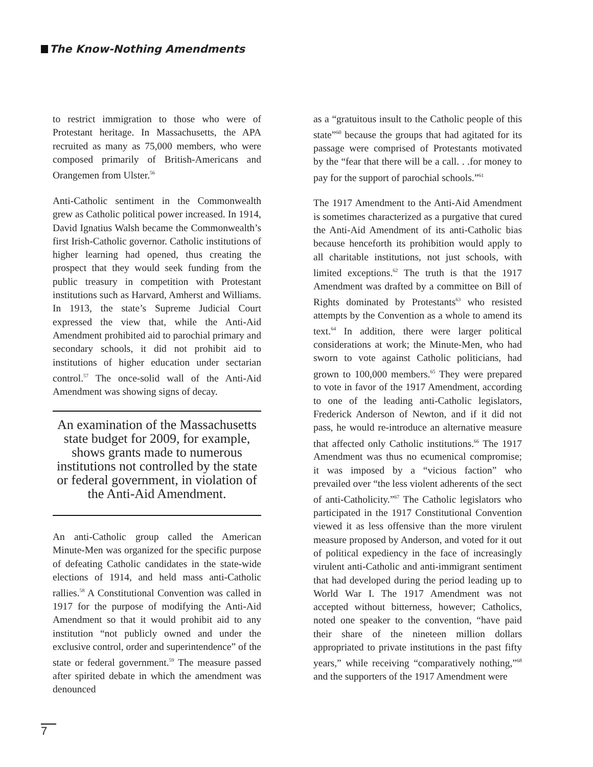The Know-Nothing Amendments
to restrict immigration to those who were of Protestant heritage. In Massachusetts, the APA recruited as many as 75,000 members, who were composed primarily of British-Americans and Orangemen from Ulster.<sup>56</sup>
Anti-Catholic sentiment in the Commonwealth grew as Catholic political power increased. In 1914, David Ignatius Walsh became the Commonwealth’s first Irish-Catholic governor. Catholic institutions of higher learning had opened, thus creating the prospect that they would seek funding from the public treasury in competition with Protestant institutions such as Harvard, Amherst and Williams. In 1913, the state’s Supreme Judicial Court expressed the view that, while the Anti-Aid Amendment prohibited aid to parochial primary and secondary schools, it did not prohibit aid to institutions of higher education under sectarian control.<sup>57</sup> The once-solid wall of the Anti-Aid Amendment was showing signs of decay.
An examination of the Massachusetts state budget for 2009, for example, shows grants made to numerous institutions not controlled by the state or federal government, in violation of the Anti-Aid Amendment.
An anti-Catholic group called the American Minute-Men was organized for the specific purpose of defeating Catholic candidates in the state-wide elections of 1914, and held mass anti-Catholic rallies.<sup>58</sup> A Constitutional Convention was called in 1917 for the purpose of modifying the Anti-Aid Amendment so that it would prohibit aid to any institution “not publicly owned and under the exclusive control, order and superintendence” of the state or federal government.<sup>59</sup> The measure passed after spirited debate in which the amendment was denounced
as a “gratuitous insult to the Catholic people of this state”<sup>60</sup> because the groups that had agitated for its passage were comprised of Protestants motivated by the “fear that there will be a call. . .for money to pay for the support of parochial schools.”<sup>61</sup>
The 1917 Amendment to the Anti-Aid Amendment is sometimes characterized as a purgative that cured the Anti-Aid Amendment of its anti-Catholic bias because henceforth its prohibition would apply to all charitable institutions, not just schools, with limited exceptions.<sup>62</sup> The truth is that the 1917 Amendment was drafted by a committee on Bill of Rights dominated by Protestants<sup>63</sup> who resisted attempts by the Convention as a whole to amend its text.<sup>64</sup> In addition, there were larger political considerations at work; the Minute-Men, who had sworn to vote against Catholic politicians, had grown to 100,000 members.<sup>65</sup> They were prepared to vote in favor of the 1917 Amendment, according to one of the leading anti-Catholic legislators, Frederick Anderson of Newton, and if it did not pass, he would re-introduce an alternative measure that affected only Catholic institutions.<sup>66</sup> The 1917 Amendment was thus no ecumenical compromise; it was imposed by a “vicious faction” who prevailed over “the less violent adherents of the sect of anti-Catholicity.”<sup>67</sup> The Catholic legislators who participated in the 1917 Constitutional Convention viewed it as less offensive than the more virulent measure proposed by Anderson, and voted for it out of political expediency in the face of increasingly virulent anti-Catholic and anti-immigrant sentiment that had developed during the period leading up to World War I. The 1917 Amendment was not accepted without bitterness, however; Catholics, noted one speaker to the convention, “have paid their share of the nineteen million dollars appropriated to private institutions in the past fifty years,” while receiving “comparatively nothing,”<sup>68</sup> and the supporters of the 1917 Amendment were
7